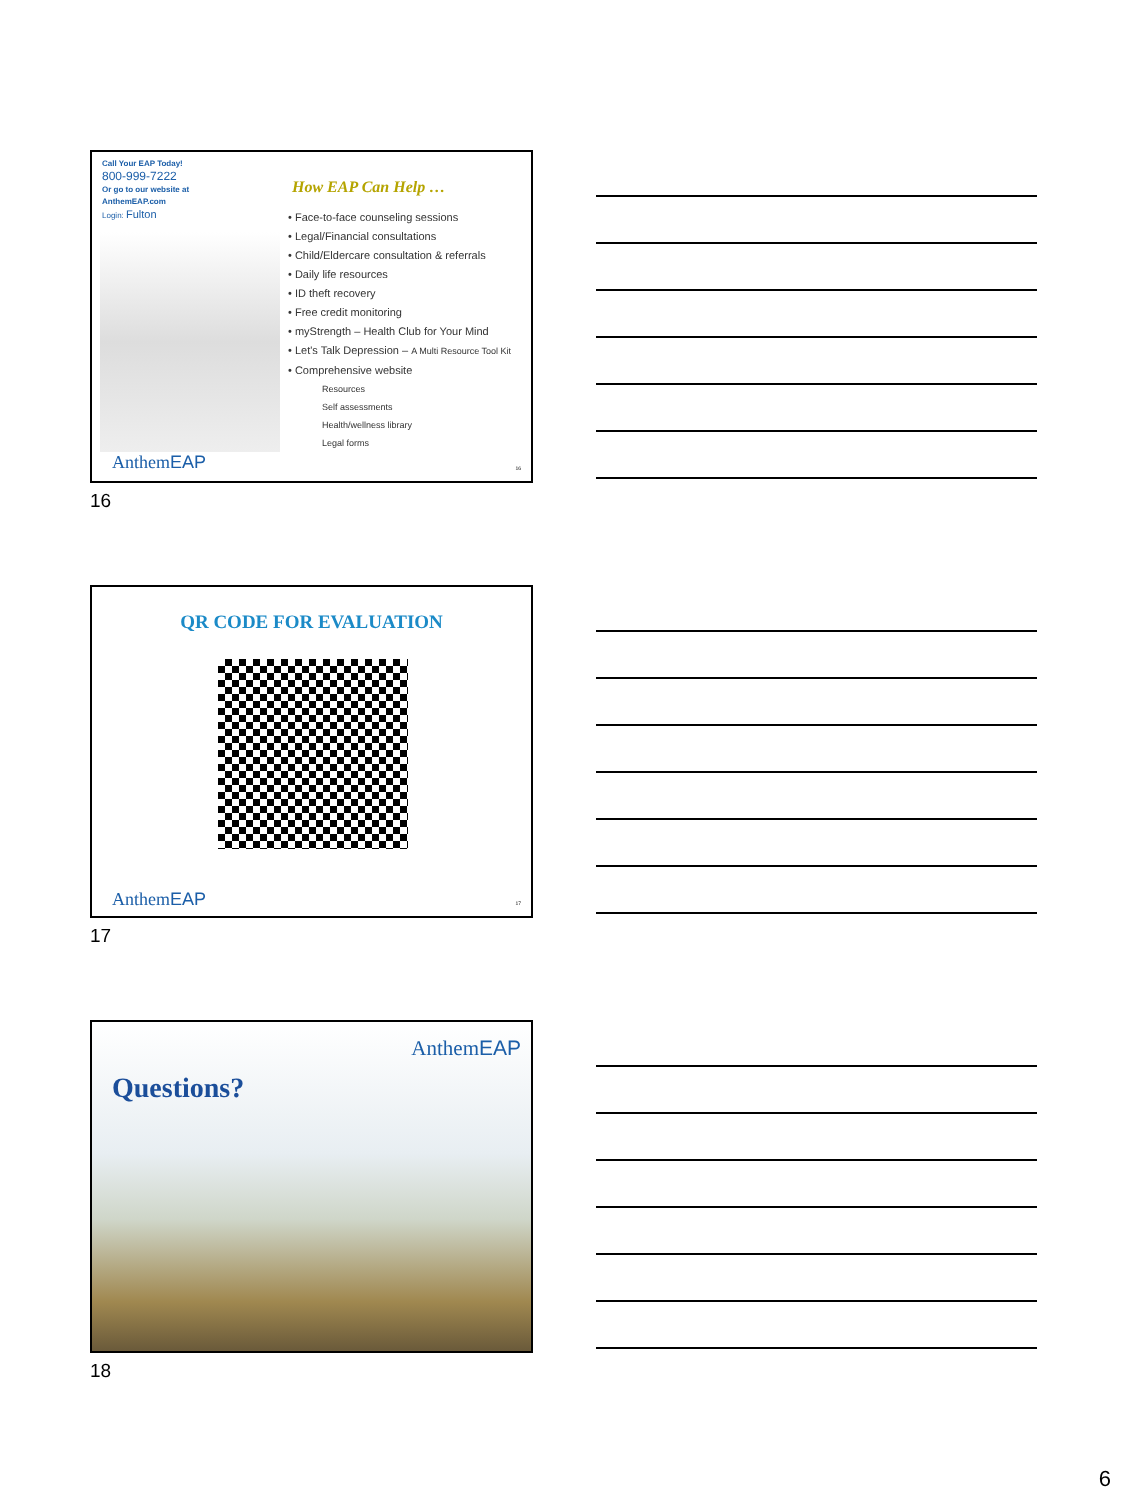Call Your EAP Today!
800-999-7222
Or go to our website at
AnthemEAP.com
Login: Fulton
AnthemEAP
How EAP Can Help …
• Face-to-face counseling sessions
• Legal/Financial consultations
• Child/Eldercare consultation & referrals
• Daily life resources
• ID theft recovery
• Free credit monitoring
• myStrength – Health Club for Your Mind
• Let's Talk Depression – A Multi Resource Tool Kit
• Comprehensive website
Resources
Self assessments
Health/wellness library
Legal forms
16
16
QR CODE FOR EVALUATION
AnthemEAP 17
17
AnthemEAP
Questions?
18
6